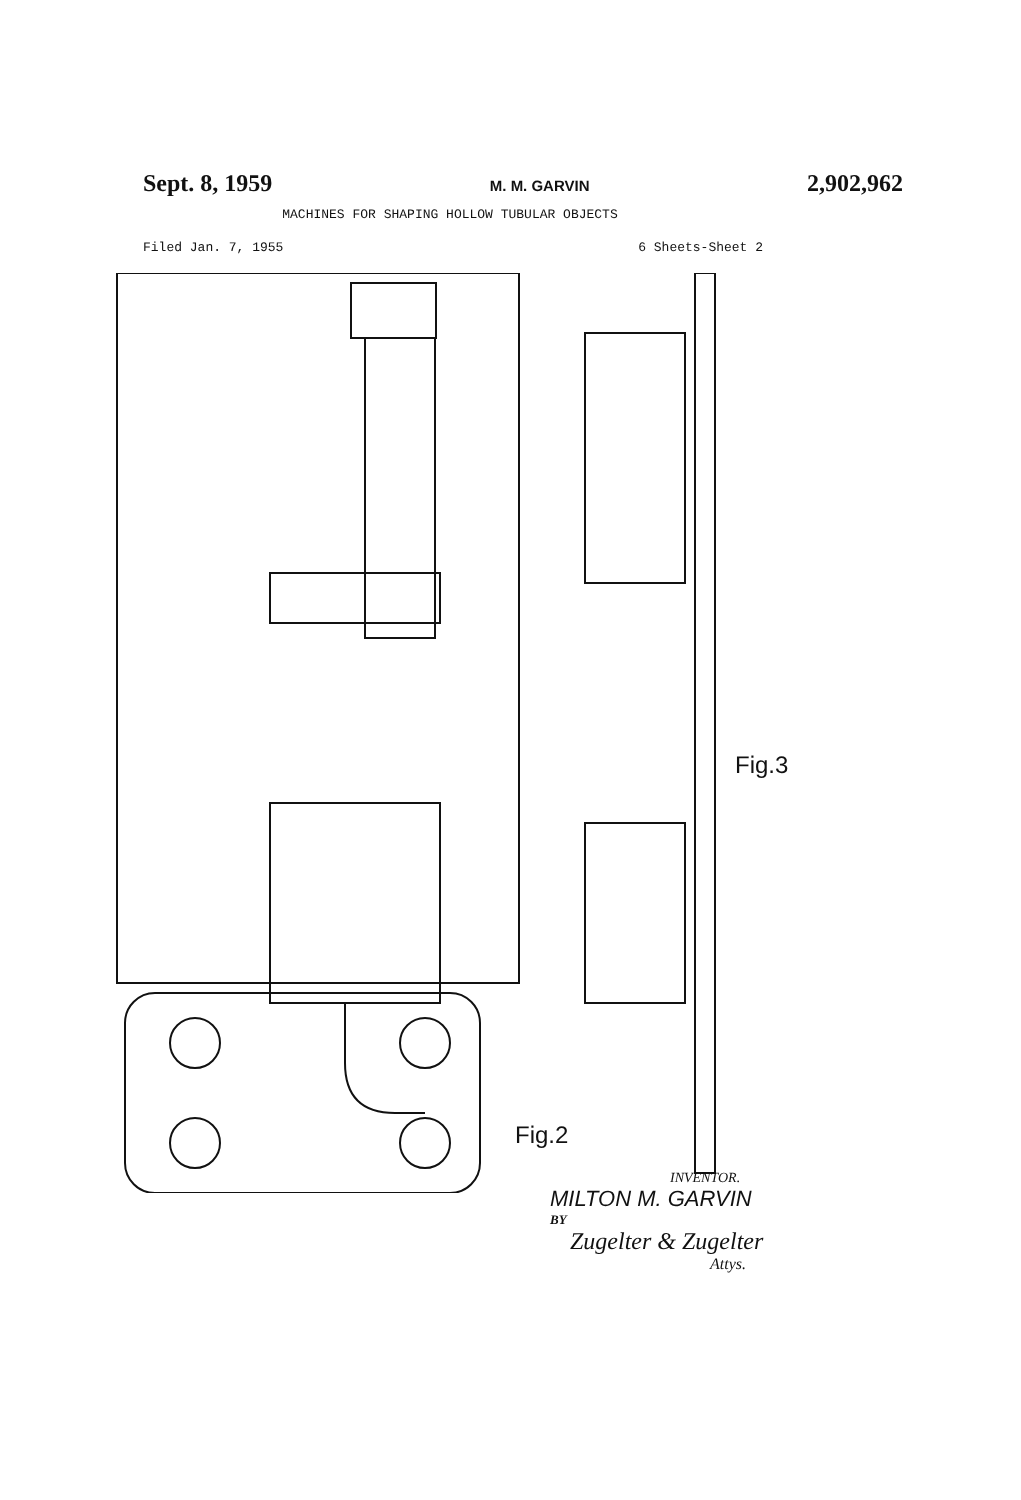Sept. 8, 1959 M. M. GARVIN 2,902,962
MACHINES FOR SHAPING HOLLOW TUBULAR OBJECTS
Filed Jan. 7, 1955 6 Sheets-Sheet 2
Fig.2
Fig.3
INVENTOR.
MILTON M. GARVIN
BY
Zugelter & Zugelter
Attys.
36 38 37 49 50 41 43 42 40 34 33 C.V. XXI XX 31 30 45 44 25 24 47 46 27 28 26 21 20 5 19 18 29 2a